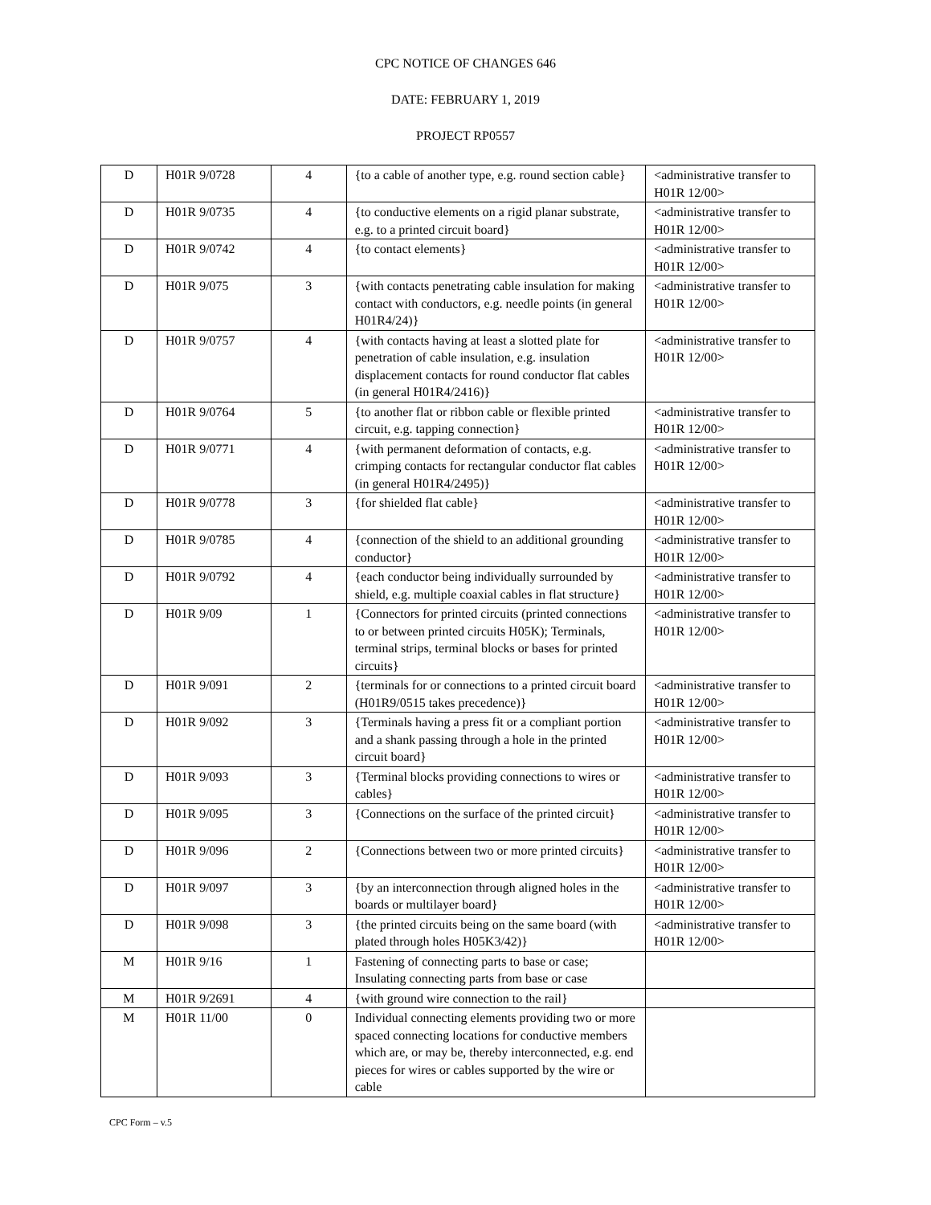CPC NOTICE OF CHANGES 646
DATE: FEBRUARY 1, 2019
PROJECT RP0557
| D | H01R 9/0728 | 4 | {to a cable of another type, e.g. round section cable} | <administrative transfer to H01R 12/00> |
| D | H01R 9/0735 | 4 | {to conductive elements on a rigid planar substrate, e.g. to a printed circuit board} | <administrative transfer to H01R 12/00> |
| D | H01R 9/0742 | 4 | {to contact elements} | <administrative transfer to H01R 12/00> |
| D | H01R 9/075 | 3 | {with contacts penetrating cable insulation for making contact with conductors, e.g. needle points (in general H01R4/24)} | <administrative transfer to H01R 12/00> |
| D | H01R 9/0757 | 4 | {with contacts having at least a slotted plate for penetration of cable insulation, e.g. insulation displacement contacts for round conductor flat cables (in general H01R4/2416)} | <administrative transfer to H01R 12/00> |
| D | H01R 9/0764 | 5 | {to another flat or ribbon cable or flexible printed circuit, e.g. tapping connection} | <administrative transfer to H01R 12/00> |
| D | H01R 9/0771 | 4 | {with permanent deformation of contacts, e.g. crimping contacts for rectangular conductor flat cables (in general H01R4/2495)} | <administrative transfer to H01R 12/00> |
| D | H01R 9/0778 | 3 | {for shielded flat cable} | <administrative transfer to H01R 12/00> |
| D | H01R 9/0785 | 4 | {connection of the shield to an additional grounding conductor} | <administrative transfer to H01R 12/00> |
| D | H01R 9/0792 | 4 | {each conductor being individually surrounded by shield, e.g. multiple coaxial cables in flat structure} | <administrative transfer to H01R 12/00> |
| D | H01R 9/09 | 1 | {Connectors for printed circuits (printed connections to or between printed circuits H05K); Terminals, terminal strips, terminal blocks or bases for printed circuits} | <administrative transfer to H01R 12/00> |
| D | H01R 9/091 | 2 | {terminals for or connections to a printed circuit board (H01R9/0515 takes precedence)} | <administrative transfer to H01R 12/00> |
| D | H01R 9/092 | 3 | {Terminals having a press fit or a compliant portion and a shank passing through a hole in the printed circuit board} | <administrative transfer to H01R 12/00> |
| D | H01R 9/093 | 3 | {Terminal blocks providing connections to wires or cables} | <administrative transfer to H01R 12/00> |
| D | H01R 9/095 | 3 | {Connections on the surface of the printed circuit} | <administrative transfer to H01R 12/00> |
| D | H01R 9/096 | 2 | {Connections between two or more printed circuits} | <administrative transfer to H01R 12/00> |
| D | H01R 9/097 | 3 | {by an interconnection through aligned holes in the boards or multilayer board} | <administrative transfer to H01R 12/00> |
| D | H01R 9/098 | 3 | {the printed circuits being on the same board (with plated through holes H05K3/42)} | <administrative transfer to H01R 12/00> |
| M | H01R 9/16 | 1 | Fastening of connecting parts to base or case; Insulating connecting parts from base or case | |
| M | H01R 9/2691 | 4 | {with ground wire connection to the rail} | |
| M | H01R 11/00 | 0 | Individual connecting elements providing two or more spaced connecting locations for conductive members which are, or may be, thereby interconnected, e.g. end pieces for wires or cables supported by the wire or cable | |
CPC Form – v.5